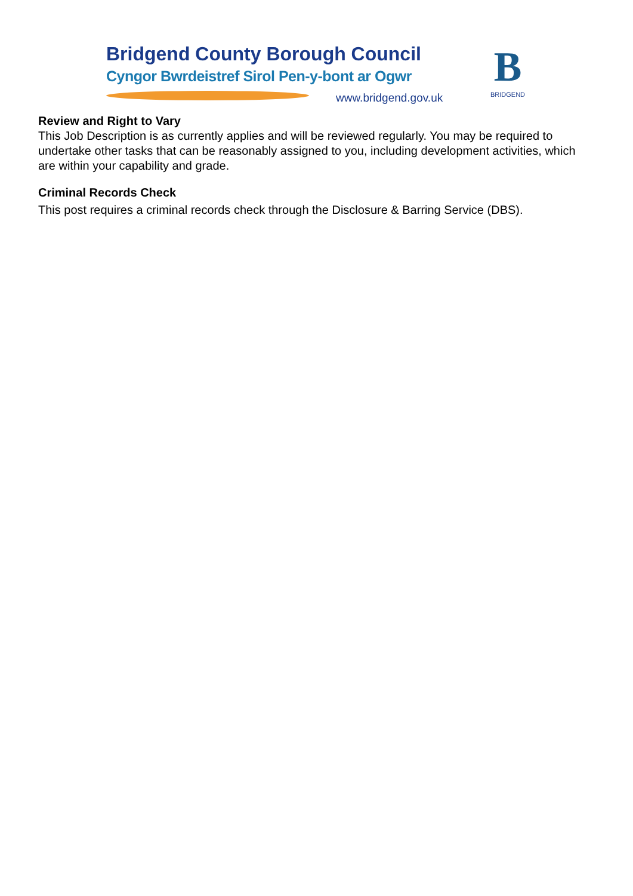Bridgend County Borough Council
Cyngor Bwrdeistref Sirol Pen-y-bont ar Ogwr
www.bridgend.gov.uk
B
BRIDGEND
Review and Right to Vary
This Job Description is as currently applies and will be reviewed regularly. You may be required to undertake other tasks that can be reasonably assigned to you, including development activities, which are within your capability and grade.
Criminal Records Check
This post requires a criminal records check through the Disclosure & Barring Service (DBS).